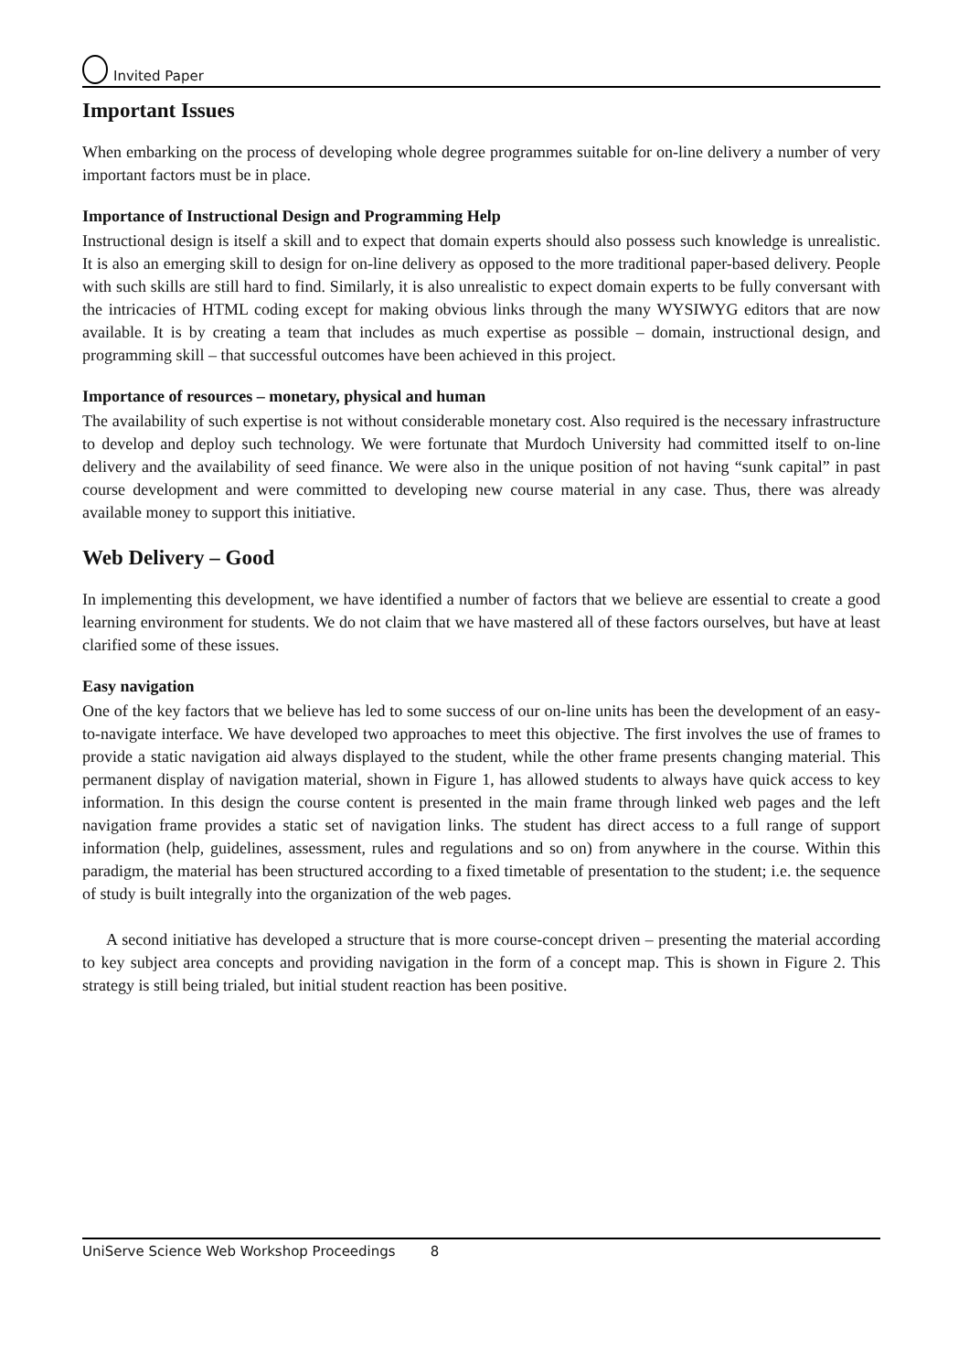Invited Paper
Important Issues
When embarking on the process of developing whole degree programmes suitable for on-line delivery a number of very important factors must be in place.
Importance of Instructional Design and Programming Help
Instructional design is itself a skill and to expect that domain experts should also possess such knowledge is unrealistic. It is also an emerging skill to design for on-line delivery as opposed to the more traditional paper-based delivery. People with such skills are still hard to find. Similarly, it is also unrealistic to expect domain experts to be fully conversant with the intricacies of HTML coding except for making obvious links through the many WYSIWYG editors that are now available. It is by creating a team that includes as much expertise as possible – domain, instructional design, and programming skill – that successful outcomes have been achieved in this project.
Importance of resources – monetary, physical and human
The availability of such expertise is not without considerable monetary cost. Also required is the necessary infrastructure to develop and deploy such technology. We were fortunate that Murdoch University had committed itself to on-line delivery and the availability of seed finance. We were also in the unique position of not having “sunk capital” in past course development and were committed to developing new course material in any case. Thus, there was already available money to support this initiative.
Web Delivery – Good
In implementing this development, we have identified a number of factors that we believe are essential to create a good learning environment for students. We do not claim that we have mastered all of these factors ourselves, but have at least clarified some of these issues.
Easy navigation
One of the key factors that we believe has led to some success of our on-line units has been the development of an easy-to-navigate interface. We have developed two approaches to meet this objective. The first involves the use of frames to provide a static navigation aid always displayed to the student, while the other frame presents changing material. This permanent display of navigation material, shown in Figure 1, has allowed students to always have quick access to key information. In this design the course content is presented in the main frame through linked web pages and the left navigation frame provides a static set of navigation links. The student has direct access to a full range of support information (help, guidelines, assessment, rules and regulations and so on) from anywhere in the course. Within this paradigm, the material has been structured according to a fixed timetable of presentation to the student; i.e. the sequence of study is built integrally into the organization of the web pages.
A second initiative has developed a structure that is more course-concept driven – presenting the material according to key subject area concepts and providing navigation in the form of a concept map. This is shown in Figure 2. This strategy is still being trialed, but initial student reaction has been positive.
UniServe Science Web Workshop Proceedings 8